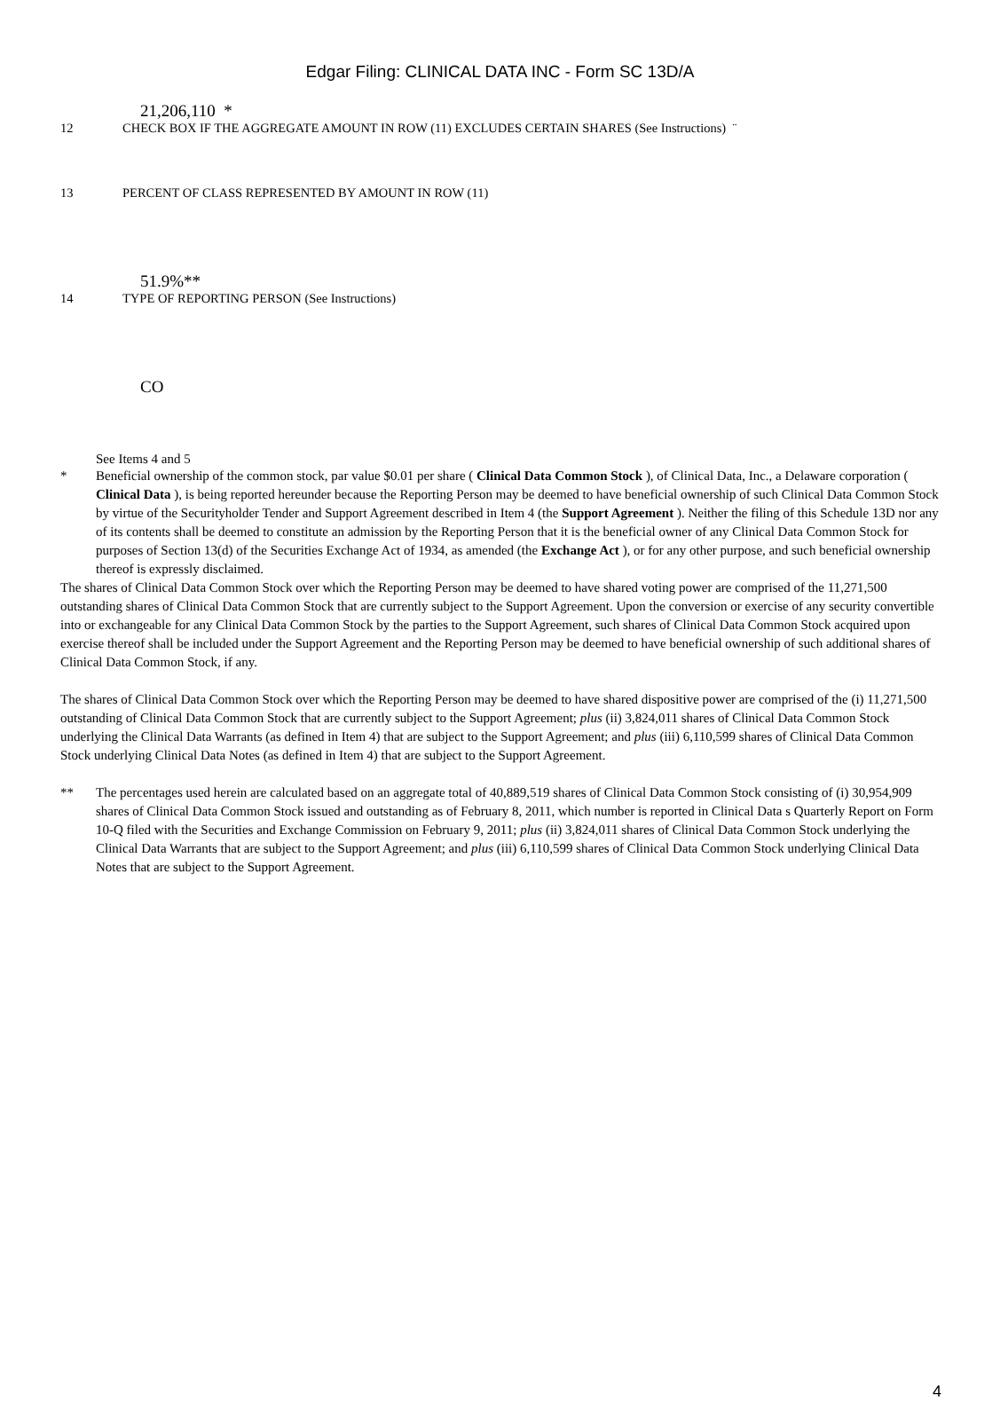Edgar Filing: CLINICAL DATA INC - Form SC 13D/A
21,206,110 *
12 CHECK BOX IF THE AGGREGATE AMOUNT IN ROW (11) EXCLUDES CERTAIN SHARES (See Instructions) ¨
13 PERCENT OF CLASS REPRESENTED BY AMOUNT IN ROW (11)
51.9%**
14 TYPE OF REPORTING PERSON (See Instructions)
CO
See Items 4 and 5
* Beneficial ownership of the common stock, par value $0.01 per share ( Clinical Data Common Stock ), of Clinical Data, Inc., a Delaware corporation ( Clinical Data ), is being reported hereunder because the Reporting Person may be deemed to have beneficial ownership of such Clinical Data Common Stock by virtue of the Securityholder Tender and Support Agreement described in Item 4 (the Support Agreement ). Neither the filing of this Schedule 13D nor any of its contents shall be deemed to constitute an admission by the Reporting Person that it is the beneficial owner of any Clinical Data Common Stock for purposes of Section 13(d) of the Securities Exchange Act of 1934, as amended (the Exchange Act ), or for any other purpose, and such beneficial ownership thereof is expressly disclaimed.
The shares of Clinical Data Common Stock over which the Reporting Person may be deemed to have shared voting power are comprised of the 11,271,500 outstanding shares of Clinical Data Common Stock that are currently subject to the Support Agreement. Upon the conversion or exercise of any security convertible into or exchangeable for any Clinical Data Common Stock by the parties to the Support Agreement, such shares of Clinical Data Common Stock acquired upon exercise thereof shall be included under the Support Agreement and the Reporting Person may be deemed to have beneficial ownership of such additional shares of Clinical Data Common Stock, if any.
The shares of Clinical Data Common Stock over which the Reporting Person may be deemed to have shared dispositive power are comprised of the (i) 11,271,500 outstanding of Clinical Data Common Stock that are currently subject to the Support Agreement; plus (ii) 3,824,011 shares of Clinical Data Common Stock underlying the Clinical Data Warrants (as defined in Item 4) that are subject to the Support Agreement; and plus (iii) 6,110,599 shares of Clinical Data Common Stock underlying Clinical Data Notes (as defined in Item 4) that are subject to the Support Agreement.
** The percentages used herein are calculated based on an aggregate total of 40,889,519 shares of Clinical Data Common Stock consisting of (i) 30,954,909 shares of Clinical Data Common Stock issued and outstanding as of February 8, 2011, which number is reported in Clinical Data s Quarterly Report on Form 10-Q filed with the Securities and Exchange Commission on February 9, 2011; plus (ii) 3,824,011 shares of Clinical Data Common Stock underlying the Clinical Data Warrants that are subject to the Support Agreement; and plus (iii) 6,110,599 shares of Clinical Data Common Stock underlying Clinical Data Notes that are subject to the Support Agreement.
4